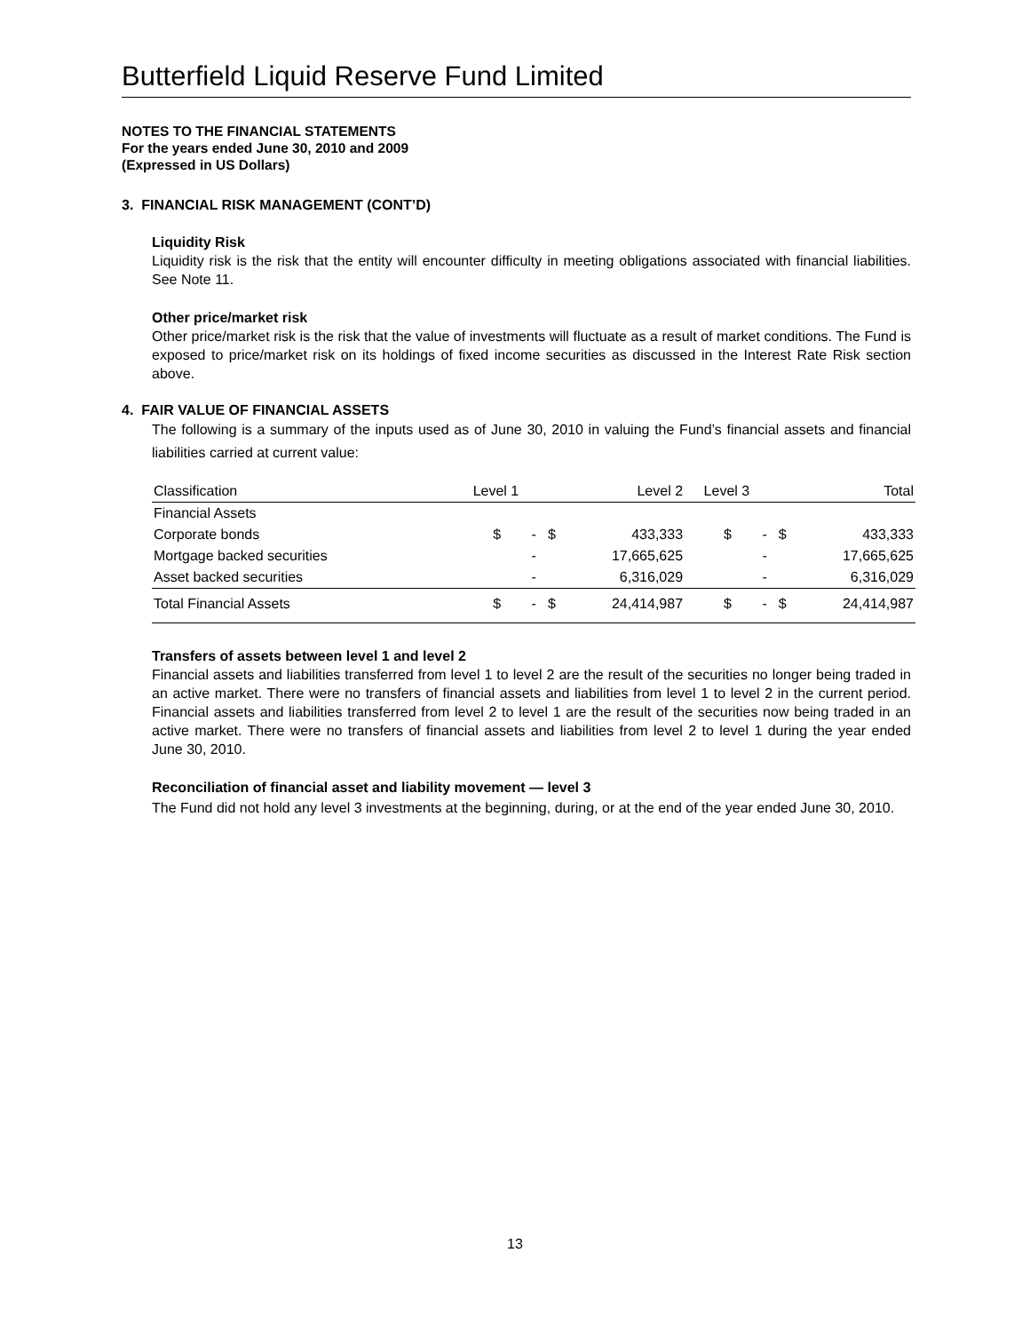Butterfield Liquid Reserve Fund Limited
NOTES TO THE FINANCIAL STATEMENTS
For the years ended June 30, 2010 and 2009
(Expressed in US Dollars)
3. FINANCIAL RISK MANAGEMENT (CONT’D)
Liquidity Risk
Liquidity risk is the risk that the entity will encounter difficulty in meeting obligations associated with financial liabilities. See Note 11.
Other price/market risk
Other price/market risk is the risk that the value of investments will fluctuate as a result of market conditions. The Fund is exposed to price/market risk on its holdings of fixed income securities as discussed in the Interest Rate Risk section above.
4. FAIR VALUE OF FINANCIAL ASSETS
The following is a summary of the inputs used as of June 30, 2010 in valuing the Fund’s financial assets and financial liabilities carried at current value:
| Classification | Level 1 | | Level 2 | | Level 3 | | Total | |
| --- | --- | --- | --- | --- | --- | --- | --- | --- |
| Financial Assets | | | | | | | | |
| Corporate bonds | $ | - | $ | 433,333 | $ | - | $ | 433,333 |
| Mortgage backed securities | | - | | 17,665,625 | | - | | 17,665,625 |
| Asset backed securities | | - | | 6,316,029 | | - | | 6,316,029 |
| Total Financial Assets | $ | - | $ | 24,414,987 | $ | - | $ | 24,414,987 |
Transfers of assets between level 1 and level 2
Financial assets and liabilities transferred from level 1 to level 2 are the result of the securities no longer being traded in an active market. There were no transfers of financial assets and liabilities from level 1 to level 2 in the current period. Financial assets and liabilities transferred from level 2 to level 1 are the result of the securities now being traded in an active market. There were no transfers of financial assets and liabilities from level 2 to level 1 during the year ended June 30, 2010.
Reconciliation of financial asset and liability movement — level 3
The Fund did not hold any level 3 investments at the beginning, during, or at the end of the year ended June 30, 2010.
13